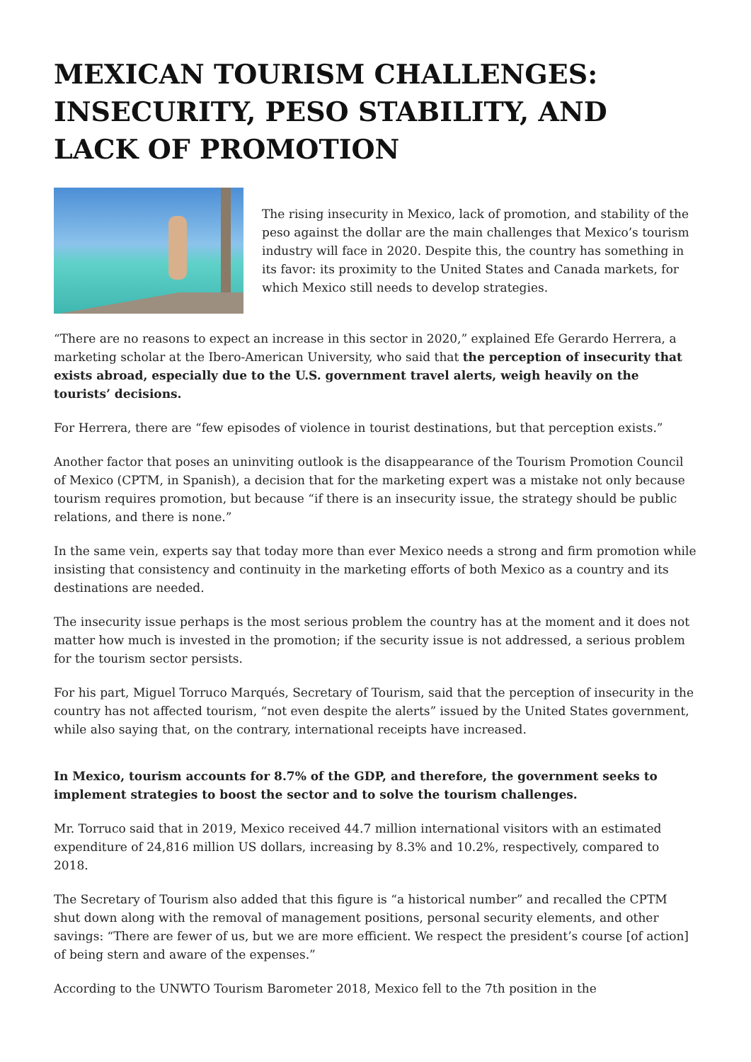MEXICAN TOURISM CHALLENGES: INSECURITY, PESO STABILITY, AND LACK OF PROMOTION
The rising insecurity in Mexico, lack of promotion, and stability of the peso against the dollar are the main challenges that Mexico’s tourism industry will face in 2020. Despite this, the country has something in its favor: its proximity to the United States and Canada markets, for which Mexico still needs to develop strategies.
“There are no reasons to expect an increase in this sector in 2020,” explained Efe Gerardo Herrera, a marketing scholar at the Ibero-American University, who said that the perception of insecurity that exists abroad, especially due to the U.S. government travel alerts, weigh heavily on the tourists’ decisions.
For Herrera, there are “few episodes of violence in tourist destinations, but that perception exists.”
Another factor that poses an uninviting outlook is the disappearance of the Tourism Promotion Council of Mexico (CPTM, in Spanish), a decision that for the marketing expert was a mistake not only because tourism requires promotion, but because “if there is an insecurity issue, the strategy should be public relations, and there is none.”
In the same vein, experts say that today more than ever Mexico needs a strong and firm promotion while insisting that consistency and continuity in the marketing efforts of both Mexico as a country and its destinations are needed.
The insecurity issue perhaps is the most serious problem the country has at the moment and it does not matter how much is invested in the promotion; if the security issue is not addressed, a serious problem for the tourism sector persists.
For his part, Miguel Torruco Marqués, Secretary of Tourism, said that the perception of insecurity in the country has not affected tourism, “not even despite the alerts” issued by the United States government, while also saying that, on the contrary, international receipts have increased.
In Mexico, tourism accounts for 8.7% of the GDP, and therefore, the government seeks to implement strategies to boost the sector and to solve the tourism challenges.
Mr. Torruco said that in 2019, Mexico received 44.7 million international visitors with an estimated expenditure of 24,816 million US dollars, increasing by 8.3% and 10.2%, respectively, compared to 2018.
The Secretary of Tourism also added that this figure is “a historical number” and recalled the CPTM shut down along with the removal of management positions, personal security elements, and other savings: “There are fewer of us, but we are more efficient. We respect the president’s course [of action] of being stern and aware of the expenses.”
According to the UNWTO Tourism Barometer 2018, Mexico fell to the 7th position in the